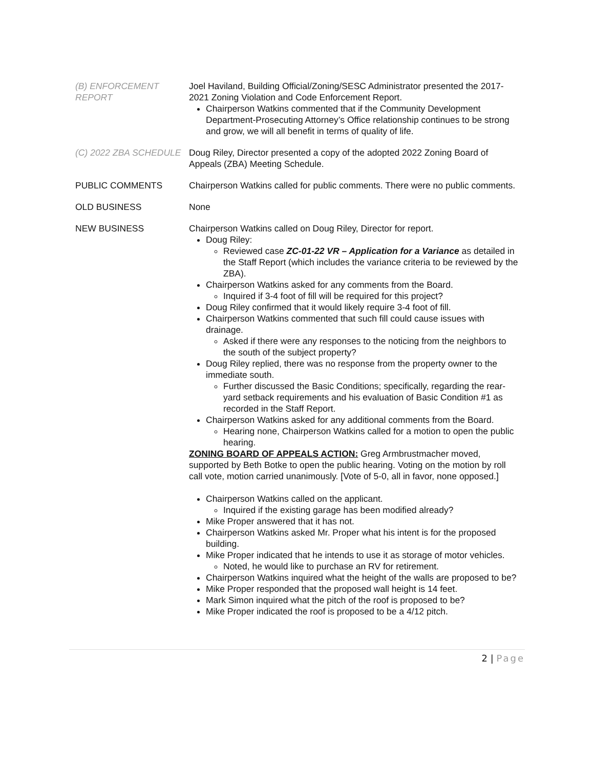(B) ENFORCEMENT REPORT
Joel Haviland, Building Official/Zoning/SESC Administrator presented the 2017-2021 Zoning Violation and Code Enforcement Report.
Chairperson Watkins commented that if the Community Development Department-Prosecuting Attorney’s Office relationship continues to be strong and grow, we will all benefit in terms of quality of life.
(C) 2022 ZBA SCHEDULE Doug Riley, Director presented a copy of the adopted 2022 Zoning Board of Appeals (ZBA) Meeting Schedule.
PUBLIC COMMENTS Chairperson Watkins called for public comments. There were no public comments.
OLD BUSINESS None
NEW BUSINESS Chairperson Watkins called on Doug Riley, Director for report.
Doug Riley:
Reviewed case ZC-01-22 VR – Application for a Variance as detailed in the Staff Report (which includes the variance criteria to be reviewed by the ZBA).
Chairperson Watkins asked for any comments from the Board.
Inquired if 3-4 foot of fill will be required for this project?
Doug Riley confirmed that it would likely require 3-4 foot of fill.
Chairperson Watkins commented that such fill could cause issues with drainage.
Asked if there were any responses to the noticing from the neighbors to the south of the subject property?
Doug Riley replied, there was no response from the property owner to the immediate south.
Further discussed the Basic Conditions; specifically, regarding the rear-yard setback requirements and his evaluation of Basic Condition #1 as recorded in the Staff Report.
Chairperson Watkins asked for any additional comments from the Board.
Hearing none, Chairperson Watkins called for a motion to open the public hearing.
ZONING BOARD OF APPEALS ACTION: Greg Armbrustmacher moved, supported by Beth Botke to open the public hearing. Voting on the motion by roll call vote, motion carried unanimously. [Vote of 5-0, all in favor, none opposed.]
Chairperson Watkins called on the applicant.
Inquired if the existing garage has been modified already?
Mike Proper answered that it has not.
Chairperson Watkins asked Mr. Proper what his intent is for the proposed building.
Mike Proper indicated that he intends to use it as storage of motor vehicles.
Noted, he would like to purchase an RV for retirement.
Chairperson Watkins inquired what the height of the walls are proposed to be?
Mike Proper responded that the proposed wall height is 14 feet.
Mark Simon inquired what the pitch of the roof is proposed to be?
Mike Proper indicated the roof is proposed to be a 4/12 pitch.
2 | Page